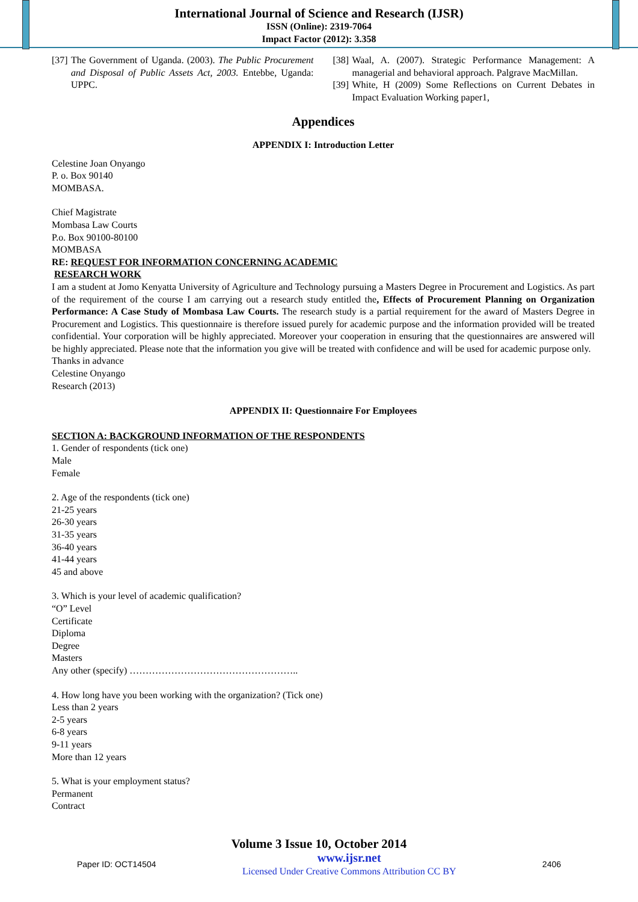International Journal of Science and Research (IJSR)
ISSN (Online): 2319-7064
Impact Factor (2012): 3.358
[37] The Government of Uganda. (2003). The Public Procurement and Disposal of Public Assets Act, 2003. Entebbe, Uganda: UPPC.
[38] Waal, A. (2007). Strategic Performance Management: A managerial and behavioral approach. Palgrave MacMillan.
[39] White, H (2009) Some Reflections on Current Debates in Impact Evaluation Working paper1,
Appendices
APPENDIX I: Introduction Letter
Celestine Joan Onyango
P. o. Box 90140
MOMBASA.
Chief Magistrate
Mombasa Law Courts
P.o. Box 90100-80100
MOMBASA
RE: REQUEST FOR INFORMATION CONCERNING ACADEMIC
RESEARCH WORK
I am a student at Jomo Kenyatta University of Agriculture and Technology pursuing a Masters Degree in Procurement and Logistics. As part of the requirement of the course I am carrying out a research study entitled the, Effects of Procurement Planning on Organization Performance: A Case Study of Mombasa Law Courts. The research study is a partial requirement for the award of Masters Degree in Procurement and Logistics. This questionnaire is therefore issued purely for academic purpose and the information provided will be treated confidential. Your corporation will be highly appreciated. Moreover your cooperation in ensuring that the questionnaires are answered will be highly appreciated. Please note that the information you give will be treated with confidence and will be used for academic purpose only.
Thanks in advance
Celestine Onyango
Research (2013)
APPENDIX II: Questionnaire For Employees
SECTION A: BACKGROUND INFORMATION OF THE RESPONDENTS
1. Gender of respondents (tick one)
Male
Female
2. Age of the respondents (tick one)
21-25 years
26-30 years
31-35 years
36-40 years
41-44 years
45 and above
3. Which is your level of academic qualification?
“O” Level
Certificate
Diploma
Degree
Masters
Any other (specify) ……………………………………………..
4. How long have you been working with the organization? (Tick one)
Less than 2 years
2-5 years
6-8 years
9-11 years
More than 12 years
5. What is your employment status?
Permanent
Contract
Volume 3 Issue 10, October 2014
Paper ID: OCT14504 www.ijsr.net
Licensed Under Creative Commons Attribution CC BY 2406